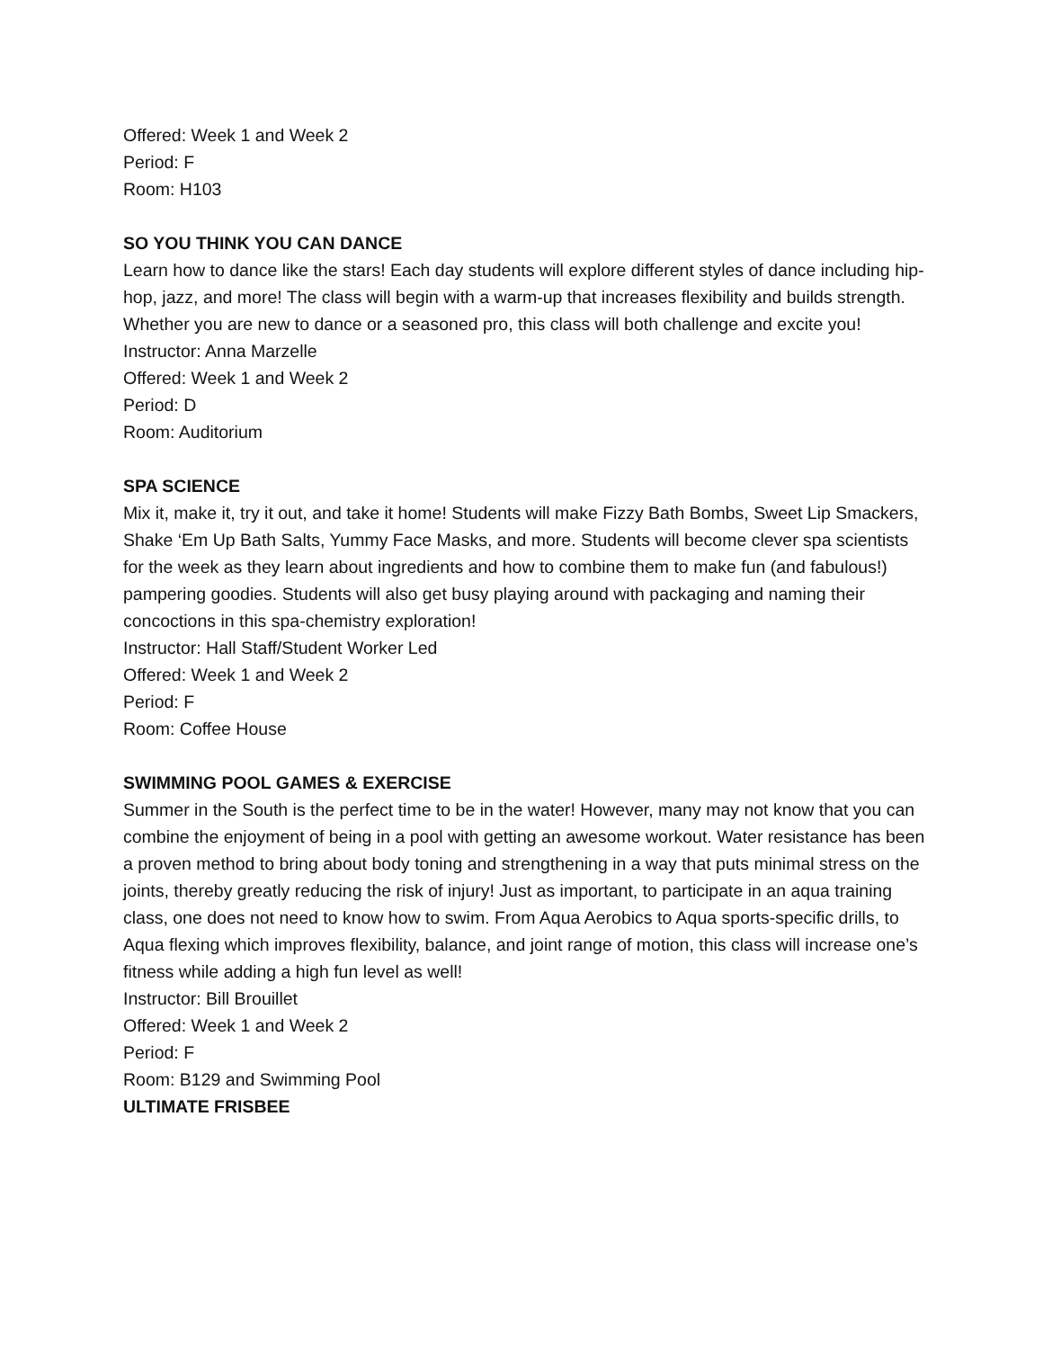Offered: Week 1 and Week 2
Period: F
Room: H103
SO YOU THINK YOU CAN DANCE
Learn how to dance like the stars! Each day students will explore different styles of dance including hip-hop, jazz, and more! The class will begin with a warm-up that increases flexibility and builds strength. Whether you are new to dance or a seasoned pro, this class will both challenge and excite you!
Instructor: Anna Marzelle
Offered: Week 1 and Week 2
Period: D
Room: Auditorium
SPA SCIENCE
Mix it, make it, try it out, and take it home! Students will make Fizzy Bath Bombs, Sweet Lip Smackers, Shake ‘Em Up Bath Salts, Yummy Face Masks, and more. Students will become clever spa scientists for the week as they learn about ingredients and how to combine them to make fun (and fabulous!) pampering goodies. Students will also get busy playing around with packaging and naming their concoctions in this spa-chemistry exploration!
Instructor: Hall Staff/Student Worker Led
Offered: Week 1 and Week 2
Period: F
Room: Coffee House
SWIMMING POOL GAMES & EXERCISE
Summer in the South is the perfect time to be in the water! However, many may not know that you can combine the enjoyment of being in a pool with getting an awesome workout. Water resistance has been a proven method to bring about body toning and strengthening in a way that puts minimal stress on the joints, thereby greatly reducing the risk of injury! Just as important, to participate in an aqua training class, one does not need to know how to swim. From Aqua Aerobics to Aqua sports-specific drills, to Aqua flexing which improves flexibility, balance, and joint range of motion, this class will increase one’s fitness while adding a high fun level as well!
Instructor: Bill Brouillet
Offered: Week 1 and Week 2
Period: F
Room: B129 and Swimming Pool
ULTIMATE FRISBEE